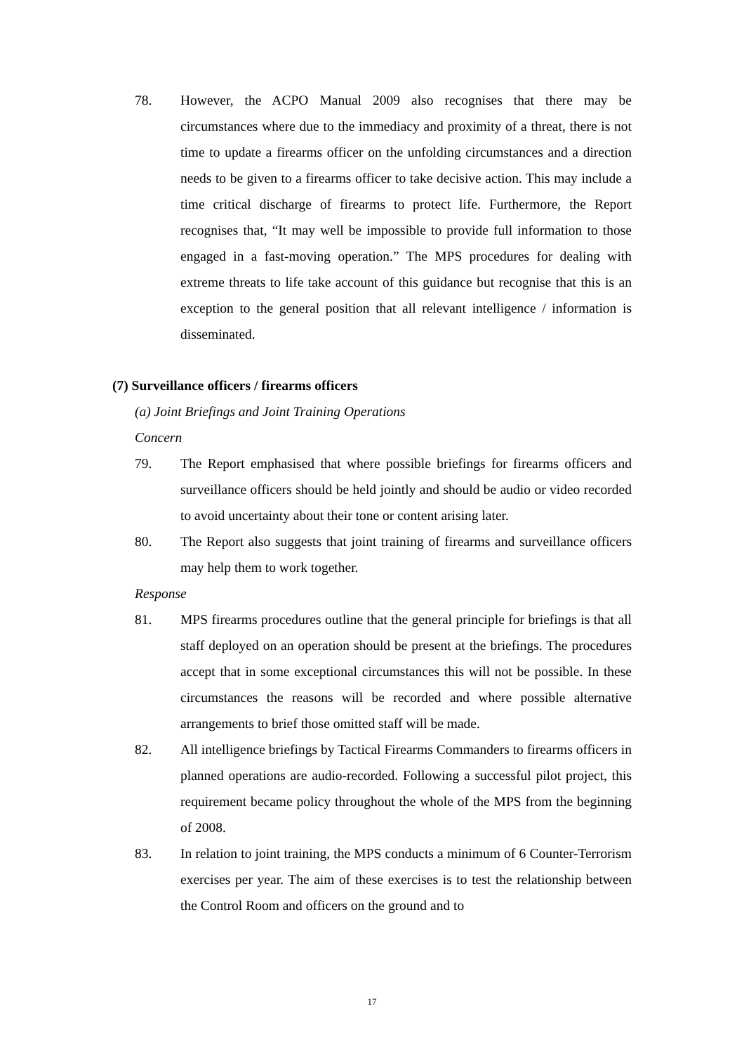78. However, the ACPO Manual 2009 also recognises that there may be circumstances where due to the immediacy and proximity of a threat, there is not time to update a firearms officer on the unfolding circumstances and a direction needs to be given to a firearms officer to take decisive action. This may include a time critical discharge of firearms to protect life. Furthermore, the Report recognises that, “It may well be impossible to provide full information to those engaged in a fast-moving operation.” The MPS procedures for dealing with extreme threats to life take account of this guidance but recognise that this is an exception to the general position that all relevant intelligence / information is disseminated.
(7) Surveillance officers / firearms officers
(a) Joint Briefings and Joint Training Operations
Concern
79. The Report emphasised that where possible briefings for firearms officers and surveillance officers should be held jointly and should be audio or video recorded to avoid uncertainty about their tone or content arising later.
80. The Report also suggests that joint training of firearms and surveillance officers may help them to work together.
Response
81. MPS firearms procedures outline that the general principle for briefings is that all staff deployed on an operation should be present at the briefings. The procedures accept that in some exceptional circumstances this will not be possible. In these circumstances the reasons will be recorded and where possible alternative arrangements to brief those omitted staff will be made.
82. All intelligence briefings by Tactical Firearms Commanders to firearms officers in planned operations are audio-recorded. Following a successful pilot project, this requirement became policy throughout the whole of the MPS from the beginning of 2008.
83. In relation to joint training, the MPS conducts a minimum of 6 Counter-Terrorism exercises per year. The aim of these exercises is to test the relationship between the Control Room and officers on the ground and to
17